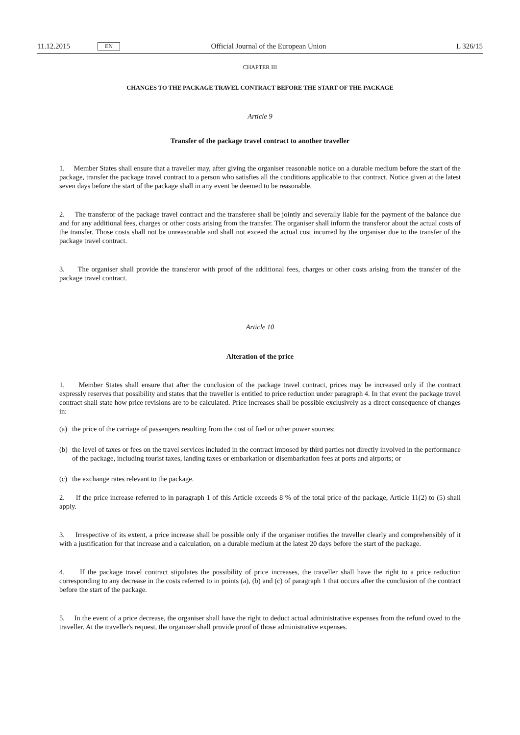11.12.2015 EN Official Journal of the European Union L 326/15
CHAPTER III
CHANGES TO THE PACKAGE TRAVEL CONTRACT BEFORE THE START OF THE PACKAGE
Article 9
Transfer of the package travel contract to another traveller
1. Member States shall ensure that a traveller may, after giving the organiser reasonable notice on a durable medium before the start of the package, transfer the package travel contract to a person who satisfies all the conditions applicable to that contract. Notice given at the latest seven days before the start of the package shall in any event be deemed to be reasonable.
2. The transferor of the package travel contract and the transferee shall be jointly and severally liable for the payment of the balance due and for any additional fees, charges or other costs arising from the transfer. The organiser shall inform the transferor about the actual costs of the transfer. Those costs shall not be unreasonable and shall not exceed the actual cost incurred by the organiser due to the transfer of the package travel contract.
3. The organiser shall provide the transferor with proof of the additional fees, charges or other costs arising from the transfer of the package travel contract.
Article 10
Alteration of the price
1. Member States shall ensure that after the conclusion of the package travel contract, prices may be increased only if the contract expressly reserves that possibility and states that the traveller is entitled to price reduction under paragraph 4. In that event the package travel contract shall state how price revisions are to be calculated. Price increases shall be possible exclusively as a direct consequence of changes in:
(a) the price of the carriage of passengers resulting from the cost of fuel or other power sources;
(b) the level of taxes or fees on the travel services included in the contract imposed by third parties not directly involved in the performance of the package, including tourist taxes, landing taxes or embarkation or disembarkation fees at ports and airports; or
(c) the exchange rates relevant to the package.
2. If the price increase referred to in paragraph 1 of this Article exceeds 8 % of the total price of the package, Article 11(2) to (5) shall apply.
3. Irrespective of its extent, a price increase shall be possible only if the organiser notifies the traveller clearly and comprehensibly of it with a justification for that increase and a calculation, on a durable medium at the latest 20 days before the start of the package.
4. If the package travel contract stipulates the possibility of price increases, the traveller shall have the right to a price reduction corresponding to any decrease in the costs referred to in points (a), (b) and (c) of paragraph 1 that occurs after the conclusion of the contract before the start of the package.
5. In the event of a price decrease, the organiser shall have the right to deduct actual administrative expenses from the refund owed to the traveller. At the traveller's request, the organiser shall provide proof of those administrative expenses.